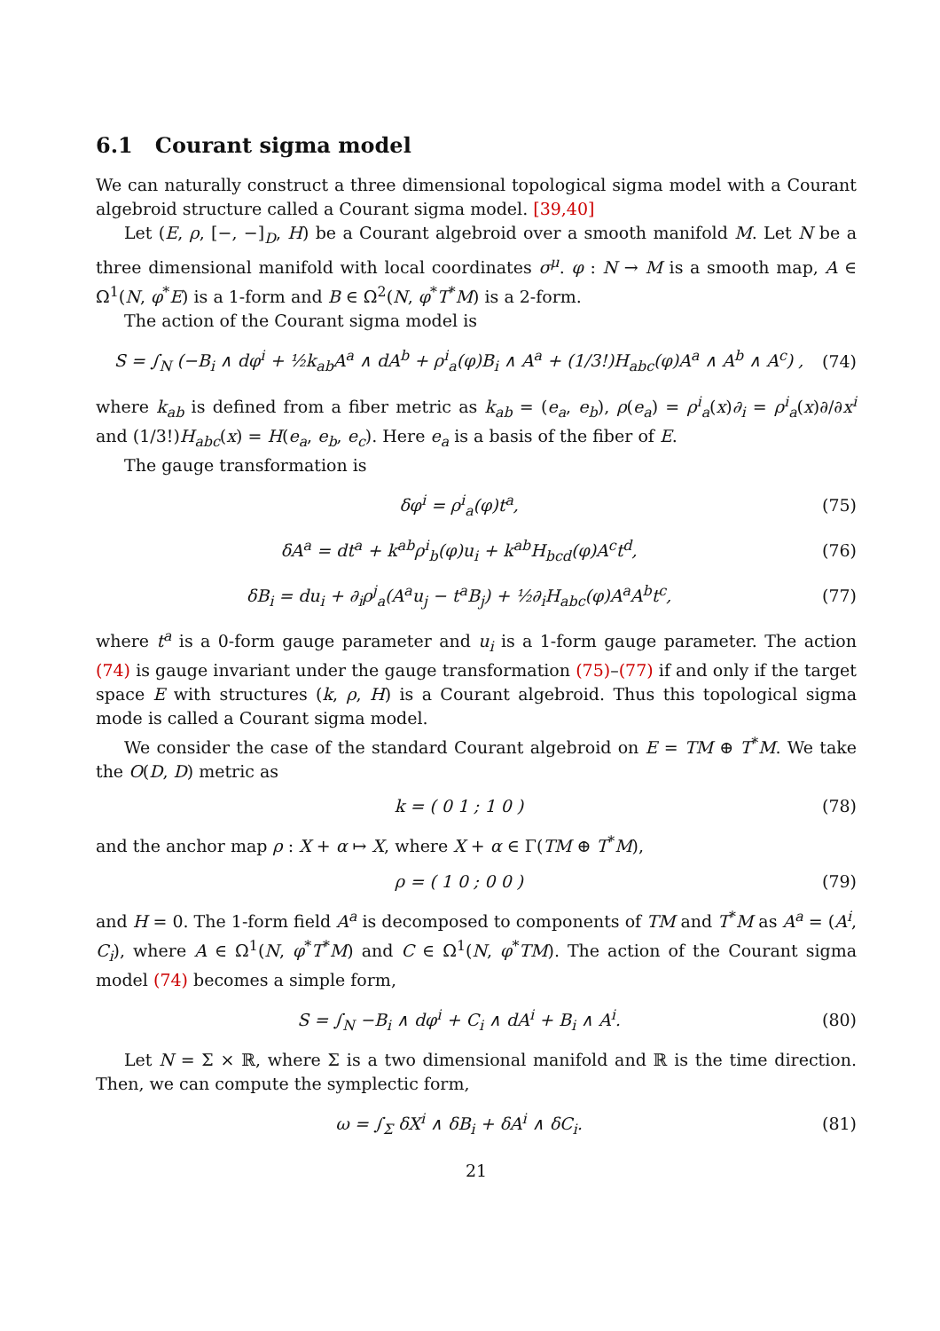6.1 Courant sigma model
We can naturally construct a three dimensional topological sigma model with a Courant algebroid structure called a Courant sigma model. [39,40]
Let (E, ρ, [−, −]<sub>D</sub>, H) be a Courant algebroid over a smooth manifold M. Let N be a three dimensional manifold with local coordinates σ<sup>μ</sup>. φ : N → M is a smooth map, A ∈ Ω<sup>1</sup>(N, φ<sup>*</sup>E) is a 1-form and B ∈ Ω<sup>2</sup>(N, φ<sup>*</sup>T<sup>*</sup>M) is a 2-form.
The action of the Courant sigma model is
S = ∫<sub>N</sub> (−B<sub>i</sub> ∧ dφ<sup>i</sup> + ½k<sub>ab</sub>A<sup>a</sup> ∧ dA<sup>b</sup> + ρ<sup>i</sup><sub>a</sub>(φ)B<sub>i</sub> ∧ A<sup>a</sup> + (1/3!)H<sub>abc</sub>(φ)A<sup>a</sup> ∧ A<sup>b</sup> ∧ A<sup>c</sup>) , (74)
where k<sub>ab</sub> is defined from a fiber metric as k<sub>ab</sub> = (e<sub>a</sub>, e<sub>b</sub>), ρ(e<sub>a</sub>) = ρ<sup>i</sup><sub>a</sub>(x)∂<sub>i</sub> = ρ<sup>i</sup><sub>a</sub>(x)∂/∂x<sup>i</sup> and (1/3!)H<sub>abc</sub>(x) = H(e<sub>a</sub>, e<sub>b</sub>, e<sub>c</sub>). Here e<sub>a</sub> is a basis of the fiber of E.
The gauge transformation is
δφ<sup>i</sup> = ρ<sup>i</sup><sub>a</sub>(φ)t<sup>a</sup>, (75)
δA<sup>a</sup> = dt<sup>a</sup> + k<sup>ab</sup>ρ<sup>i</sup><sub>b</sub>(φ)u<sub>i</sub> + k<sup>ab</sup>H<sub>bcd</sub>(φ)A<sup>c</sup>t<sup>d</sup>, (76)
δB<sub>i</sub> = du<sub>i</sub> + ∂<sub>i</sub>ρ<sup>j</sup><sub>a</sub>(A<sup>a</sup>u<sub>j</sub> − t<sup>a</sup>B<sub>j</sub>) + ½∂<sub>i</sub>H<sub>abc</sub>(φ)A<sup>a</sup>A<sup>b</sup>t<sup>c</sup>, (77)
where t<sup>a</sup> is a 0-form gauge parameter and u<sub>i</sub> is a 1-form gauge parameter. The action (74) is gauge invariant under the gauge transformation (75)–(77) if and only if the target space E with structures (k, ρ, H) is a Courant algebroid. Thus this topological sigma mode is called a Courant sigma model.
We consider the case of the standard Courant algebroid on E = TM ⊕ T<sup>*</sup>M. We take the O(D, D) metric as
k = ( 0 1 ; 1 0 ) (78)
and the anchor map ρ : X + α ↦ X, where X + α ∈ Γ(TM ⊕ T<sup>*</sup>M),
ρ = ( 1 0 ; 0 0 ) (79)
and H = 0. The 1-form field A<sup>a</sup> is decomposed to components of TM and T<sup>*</sup>M as A<sup>a</sup> = (A<sup>i</sup>, C<sub>i</sub>), where A ∈ Ω<sup>1</sup>(N, φ<sup>*</sup>T<sup>*</sup>M) and C ∈ Ω<sup>1</sup>(N, φ<sup>*</sup>TM). The action of the Courant sigma model (74) becomes a simple form,
S = ∫<sub>N</sub> −B<sub>i</sub> ∧ dφ<sup>i</sup> + C<sub>i</sub> ∧ dA<sup>i</sup> + B<sub>i</sub> ∧ A<sup>i</sup>. (80)
Let N = Σ × ℝ, where Σ is a two dimensional manifold and ℝ is the time direction. Then, we can compute the symplectic form,
ω = ∫<sub>Σ</sub> δX<sup>i</sup> ∧ δB<sub>i</sub> + δA<sup>i</sup> ∧ δC<sub>i</sub>. (81)
21